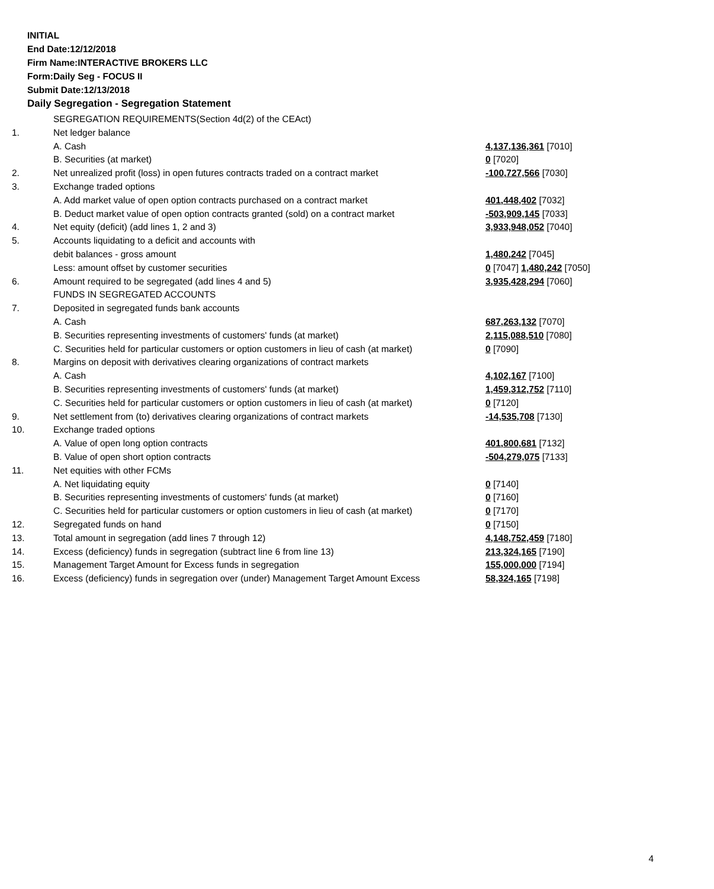INITIAL
End Date:12/12/2018
Firm Name:INTERACTIVE BROKERS LLC
Form:Daily Seg - FOCUS II
Submit Date:12/13/2018
Daily Segregation - Segregation Statement
| | SEGREGATION REQUIREMENTS(Section 4d(2) of the CEAct) | |
| 1. | Net ledger balance | |
| | A. Cash | 4,137,136,361 [7010] |
| | B. Securities (at market) | 0 [7020] |
| 2. | Net unrealized profit (loss) in open futures contracts traded on a contract market | -100,727,566 [7030] |
| 3. | Exchange traded options | |
| | A. Add market value of open option contracts purchased on a contract market | 401,448,402 [7032] |
| | B. Deduct market value of open option contracts granted (sold) on a contract market | -503,909,145 [7033] |
| 4. | Net equity (deficit) (add lines 1, 2 and 3) | 3,933,948,052 [7040] |
| 5. | Accounts liquidating to a deficit and accounts with | |
| | debit balances - gross amount | 1,480,242 [7045] |
| | Less: amount offset by customer securities | 0 [7047] 1,480,242 [7050] |
| 6. | Amount required to be segregated (add lines 4 and 5) | 3,935,428,294 [7060] |
| | FUNDS IN SEGREGATED ACCOUNTS | |
| 7. | Deposited in segregated funds bank accounts | |
| | A. Cash | 687,263,132 [7070] |
| | B. Securities representing investments of customers' funds (at market) | 2,115,088,510 [7080] |
| | C. Securities held for particular customers or option customers in lieu of cash (at market) | 0 [7090] |
| 8. | Margins on deposit with derivatives clearing organizations of contract markets | |
| | A. Cash | 4,102,167 [7100] |
| | B. Securities representing investments of customers' funds (at market) | 1,459,312,752 [7110] |
| | C. Securities held for particular customers or option customers in lieu of cash (at market) | 0 [7120] |
| 9. | Net settlement from (to) derivatives clearing organizations of contract markets | -14,535,708 [7130] |
| 10. | Exchange traded options | |
| | A. Value of open long option contracts | 401,800,681 [7132] |
| | B. Value of open short option contracts | -504,279,075 [7133] |
| 11. | Net equities with other FCMs | |
| | A. Net liquidating equity | 0 [7140] |
| | B. Securities representing investments of customers' funds (at market) | 0 [7160] |
| | C. Securities held for particular customers or option customers in lieu of cash (at market) | 0 [7170] |
| 12. | Segregated funds on hand | 0 [7150] |
| 13. | Total amount in segregation (add lines 7 through 12) | 4,148,752,459 [7180] |
| 14. | Excess (deficiency) funds in segregation (subtract line 6 from line 13) | 213,324,165 [7190] |
| 15. | Management Target Amount for Excess funds in segregation | 155,000,000 [7194] |
| 16. | Excess (deficiency) funds in segregation over (under) Management Target Amount Excess | 58,324,165 [7198] |
4